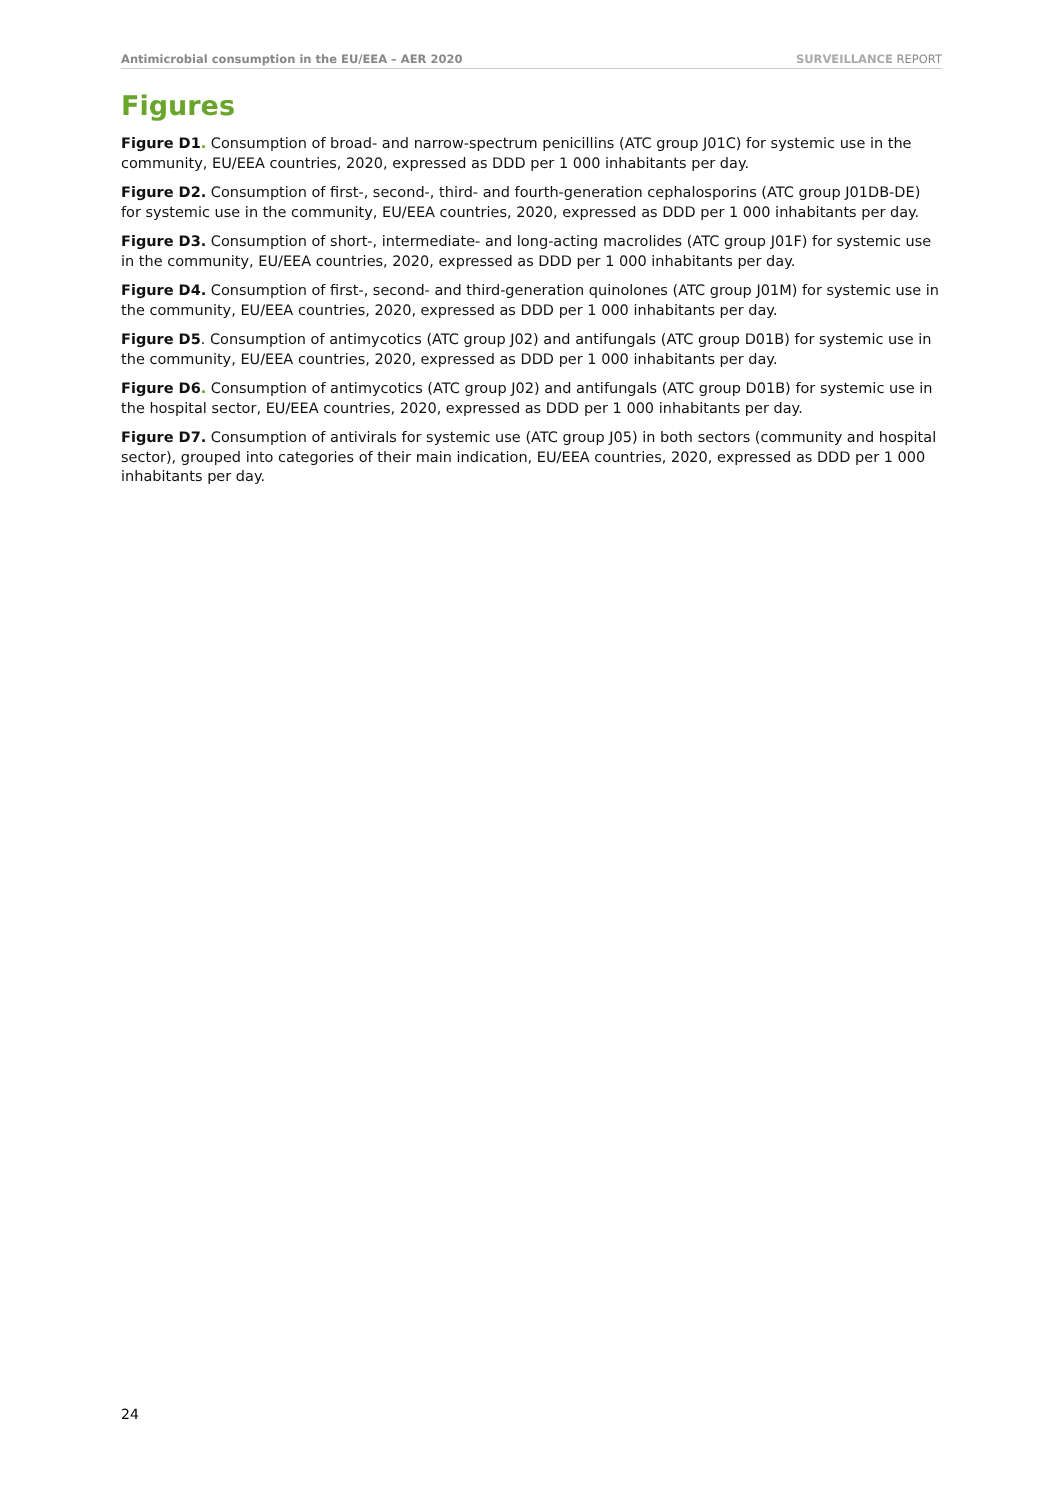Antimicrobial consumption in the EU/EEA – AER 2020 SURVEILLANCE REPORT
Figures
Figure D1. Consumption of broad- and narrow-spectrum penicillins (ATC group J01C) for systemic use in the community, EU/EEA countries, 2020, expressed as DDD per 1 000 inhabitants per day.
Figure D2. Consumption of first-, second-, third- and fourth-generation cephalosporins (ATC group J01DB-DE) for systemic use in the community, EU/EEA countries, 2020, expressed as DDD per 1 000 inhabitants per day.
Figure D3. Consumption of short-, intermediate- and long-acting macrolides (ATC group J01F) for systemic use in the community, EU/EEA countries, 2020, expressed as DDD per 1 000 inhabitants per day.
Figure D4. Consumption of first-, second- and third-generation quinolones (ATC group J01M) for systemic use in the community, EU/EEA countries, 2020, expressed as DDD per 1 000 inhabitants per day.
Figure D5. Consumption of antimycotics (ATC group J02) and antifungals (ATC group D01B) for systemic use in the community, EU/EEA countries, 2020, expressed as DDD per 1 000 inhabitants per day.
Figure D6. Consumption of antimycotics (ATC group J02) and antifungals (ATC group D01B) for systemic use in the hospital sector, EU/EEA countries, 2020, expressed as DDD per 1 000 inhabitants per day.
Figure D7. Consumption of antivirals for systemic use (ATC group J05) in both sectors (community and hospital sector), grouped into categories of their main indication, EU/EEA countries, 2020, expressed as DDD per 1 000 inhabitants per day.
24